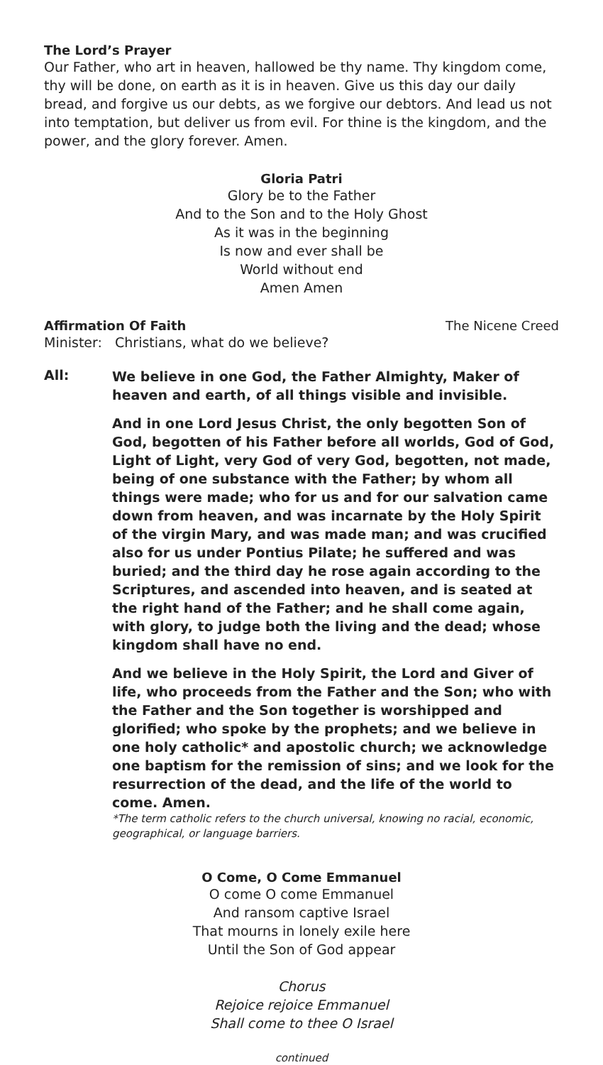The Lord’s Prayer
Our Father, who art in heaven, hallowed be thy name. Thy kingdom come, thy will be done, on earth as it is in heaven. Give us this day our daily bread, and forgive us our debts, as we forgive our debtors. And lead us not into temptation, but deliver us from evil. For thine is the kingdom, and the power, and the glory forever. Amen.
Gloria Patri
Glory be to the Father
And to the Son and to the Holy Ghost
As it was in the beginning
Is now and ever shall be
World without end
Amen Amen
Affirmation Of Faith The Nicene Creed
Minister: Christians, what do we believe?
All:
We believe in one God, the Father Almighty, Maker of heaven and earth, of all things visible and invisible.
And in one Lord Jesus Christ, the only begotten Son of God, begotten of his Father before all worlds, God of God, Light of Light, very God of very God, begotten, not made, being of one substance with the Father; by whom all things were made; who for us and for our salvation came down from heaven, and was incarnate by the Holy Spirit of the virgin Mary, and was made man; and was crucified also for us under Pontius Pilate; he suffered and was buried; and the third day he rose again according to the Scriptures, and ascended into heaven, and is seated at the right hand of the Father; and he shall come again, with glory, to judge both the living and the dead; whose kingdom shall have no end.
And we believe in the Holy Spirit, the Lord and Giver of life, who proceeds from the Father and the Son; who with the Father and the Son together is worshipped and glorified; who spoke by the prophets; and we believe in one holy catholic* and apostolic church; we acknowledge one baptism for the remission of sins; and we look for the resurrection of the dead, and the life of the world to come. Amen.
*The term catholic refers to the church universal, knowing no racial, economic, geographical, or language barriers.
O Come, O Come Emmanuel
O come O come Emmanuel
And ransom captive Israel
That mourns in lonely exile here
Until the Son of God appear
Chorus
Rejoice rejoice Emmanuel
Shall come to thee O Israel
continued